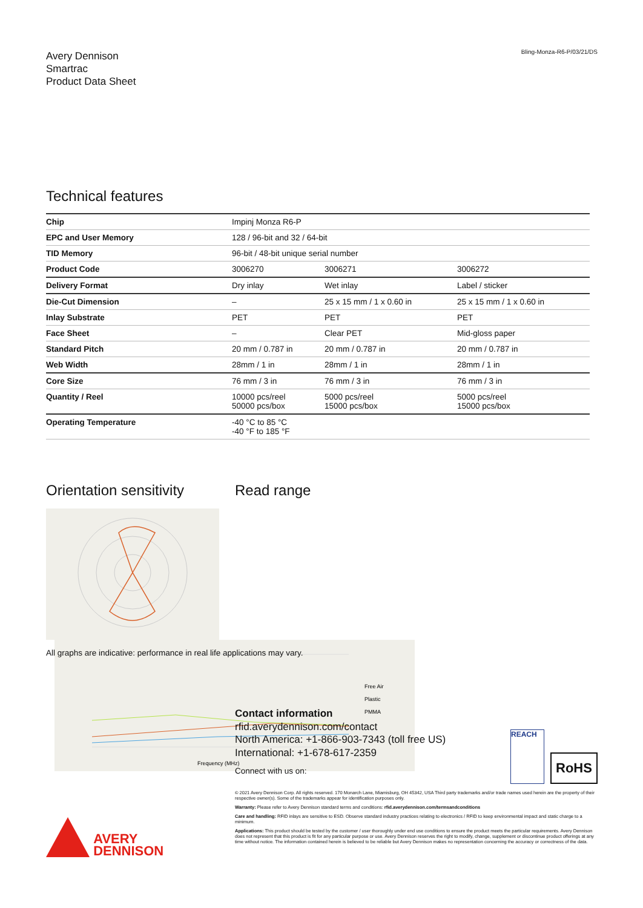Avery Dennison
Smartrac
Product Data Sheet
Bling-Monza-R6-P/03/21/DS
Technical features
| Chip | Impinj Monza R6-P | | |
| EPC and User Memory | 128 / 96-bit and 32 / 64-bit | | |
| TID Memory | 96-bit / 48-bit unique serial number | | |
| Product Code | 3006270 | 3006271 | 3006272 |
| Delivery Format | Dry inlay | Wet inlay | Label / sticker |
| Die-Cut Dimension | – | 25 x 15 mm / 1 x 0.60 in | 25 x 15 mm / 1 x 0.60 in |
| Inlay Substrate | PET | PET | PET |
| Face Sheet | – | Clear PET | Mid-gloss paper |
| Standard Pitch | 20 mm / 0.787 in | 20 mm / 0.787 in | 20 mm / 0.787 in |
| Web Width | 28mm / 1 in | 28mm / 1 in | 28mm / 1 in |
| Core Size | 76 mm / 3 in | 76 mm / 3 in | 76 mm / 3 in |
| Quantity / Reel | 10000 pcs/reel 50000 pcs/box | 5000 pcs/reel 15000 pcs/box | 5000 pcs/reel 15000 pcs/box |
| Operating Temperature | -40 °C to 85 °C -40 °F to 185 °F | | |
Orientation sensitivity
Read range
Frequency (MHz)
Free Air
Plastic
PMMA
All graphs are indicative: performance in real life applications may vary.
Contact information
rfid.averydennison.com/contact
North America: +1-866-903-7343 (toll free US)
International: +1-678-617-2359
Connect with us on:
REACH
RoHS
© 2021 Avery Dennison Corp. All rights reserved. 170 Monarch Lane, Miamisburg, OH 45342, USA Third party trademarks and/or trade names used herein are the property of their respective owner(s). Some of the trademarks appear for identification purposes only.
Warranty: Please refer to Avery Dennison standard terms and conditions: rfid.averydennison.com/termsandconditions
Care and handling: RFID inlays are sensitive to ESD. Observe standard industry practices relating to electronics / RFID to keep environmental impact and static charge to a minimum.
Applications: This product should be tested by the customer / user thoroughly under end use conditions to ensure the product meets the particular requirements. Avery Dennison does not represent that this product is fit for any particular purpose or use. Avery Dennison reserves the right to modify, change, supplement or discontinue product offerings at any time without notice. The information contained herein is believed to be reliable but Avery Dennison makes no representation concerning the accuracy or correctness of the data.
AVERY
DENNISON